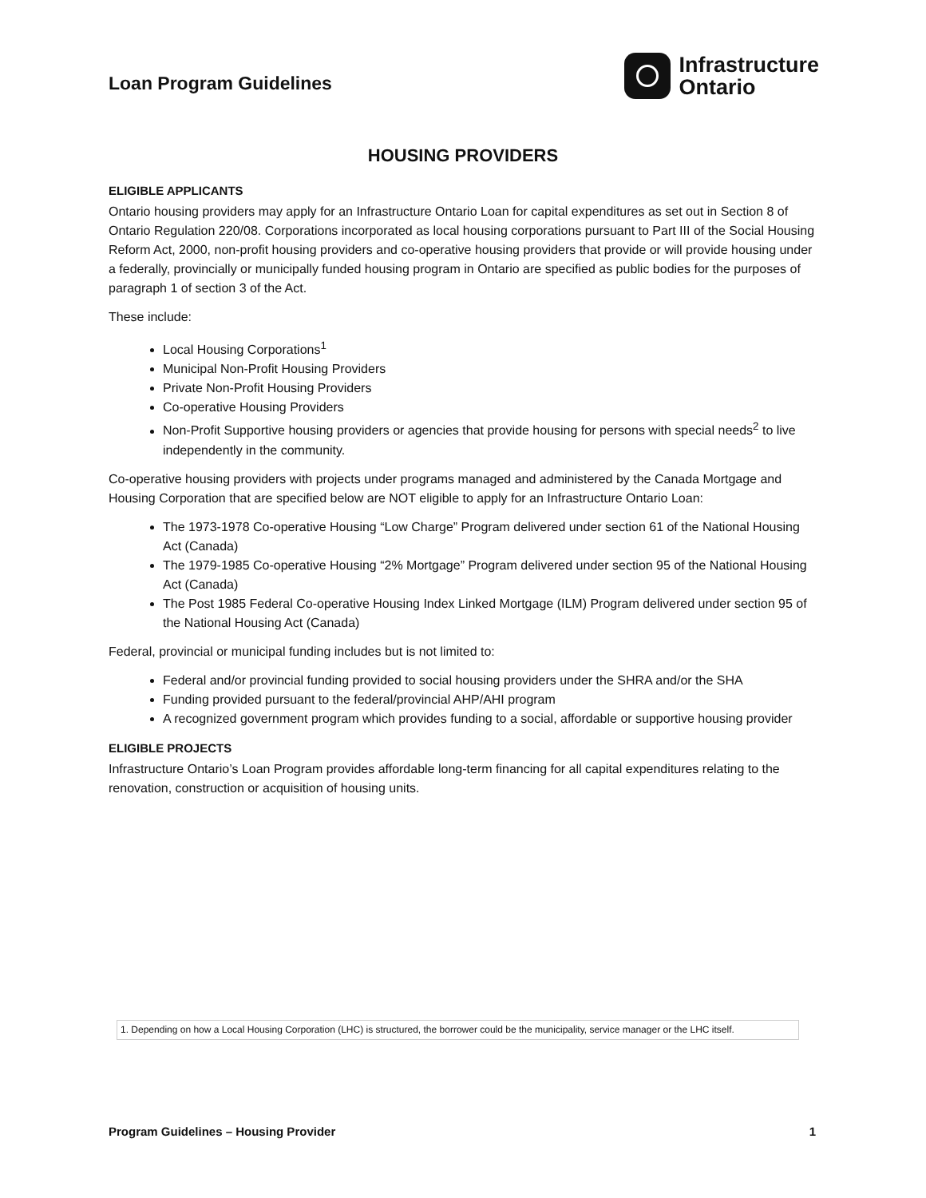Loan Program Guidelines
Infrastructure
Ontario
HOUSING PROVIDERS
ELIGIBLE APPLICANTS
Ontario housing providers may apply for an Infrastructure Ontario Loan for capital expenditures as set out in Section 8 of Ontario Regulation 220/08. Corporations incorporated as local housing corporations pursuant to Part III of the Social Housing Reform Act, 2000, non-profit housing providers and co-operative housing providers that provide or will provide housing under a federally, provincially or municipally funded housing program in Ontario are specified as public bodies for the purposes of paragraph 1 of section 3 of the Act.
These include:
Local Housing Corporations<sup>1</sup>
Municipal Non-Profit Housing Providers
Private Non-Profit Housing Providers
Co-operative Housing Providers
Non-Profit Supportive housing providers or agencies that provide housing for persons with special needs<sup>2</sup> to live independently in the community.
Co-operative housing providers with projects under programs managed and administered by the Canada Mortgage and Housing Corporation that are specified below are NOT eligible to apply for an Infrastructure Ontario Loan:
The 1973-1978 Co-operative Housing “Low Charge” Program delivered under section 61 of the National Housing Act (Canada)
The 1979-1985 Co-operative Housing “2% Mortgage” Program delivered under section 95 of the National Housing Act (Canada)
The Post 1985 Federal Co-operative Housing Index Linked Mortgage (ILM) Program delivered under section 95 of the National Housing Act (Canada)
Federal, provincial or municipal funding includes but is not limited to:
Federal and/or provincial funding provided to social housing providers under the SHRA and/or the SHA
Funding provided pursuant to the federal/provincial AHP/AHI program
A recognized government program which provides funding to a social, affordable or supportive housing provider
ELIGIBLE PROJECTS
Infrastructure Ontario’s Loan Program provides affordable long-term financing for all capital expenditures relating to the renovation, construction or acquisition of housing units.
1. Depending on how a Local Housing Corporation (LHC) is structured, the borrower could be the municipality, service manager or the LHC itself.
Program Guidelines – Housing Provider 1